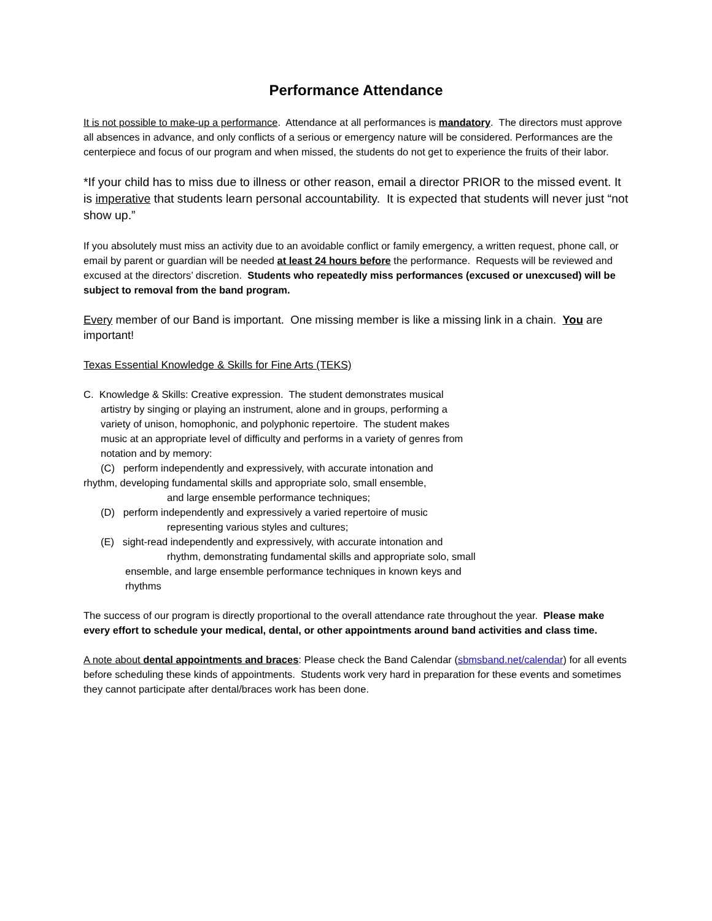Performance Attendance
It is not possible to make-up a performance. Attendance at all performances is mandatory. The directors must approve all absences in advance, and only conflicts of a serious or emergency nature will be considered. Performances are the centerpiece and focus of our program and when missed, the students do not get to experience the fruits of their labor.
*If your child has to miss due to illness or other reason, email a director PRIOR to the missed event. It is imperative that students learn personal accountability. It is expected that students will never just “not show up.”
If you absolutely must miss an activity due to an avoidable conflict or family emergency, a written request, phone call, or email by parent or guardian will be needed at least 24 hours before the performance. Requests will be reviewed and excused at the directors’ discretion. Students who repeatedly miss performances (excused or unexcused) will be subject to removal from the band program.
Every member of our Band is important. One missing member is like a missing link in a chain. You are important!
Texas Essential Knowledge & Skills for Fine Arts (TEKS)
C. Knowledge & Skills: Creative expression. The student demonstrates musical
artistry by singing or playing an instrument, alone and in groups, performing a variety of unison, homophonic, and polyphonic repertoire. The student makes music at an appropriate level of difficulty and performs in a variety of genres from notation and by memory:
(C) perform independently and expressively, with accurate intonation and
rhythm, developing fundamental skills and appropriate solo, small ensemble,
and large ensemble performance techniques;
(D) perform independently and expressively a varied repertoire of music
representing various styles and cultures;
(E) sight-read independently and expressively, with accurate intonation and
rhythm, demonstrating fundamental skills and appropriate solo, small
ensemble, and large ensemble performance techniques in known keys and rhythms
The success of our program is directly proportional to the overall attendance rate throughout the year. Please make every effort to schedule your medical, dental, or other appointments around band activities and class time.
A note about dental appointments and braces: Please check the Band Calendar (sbmsband.net/calendar) for all events before scheduling these kinds of appointments. Students work very hard in preparation for these events and sometimes they cannot participate after dental/braces work has been done.